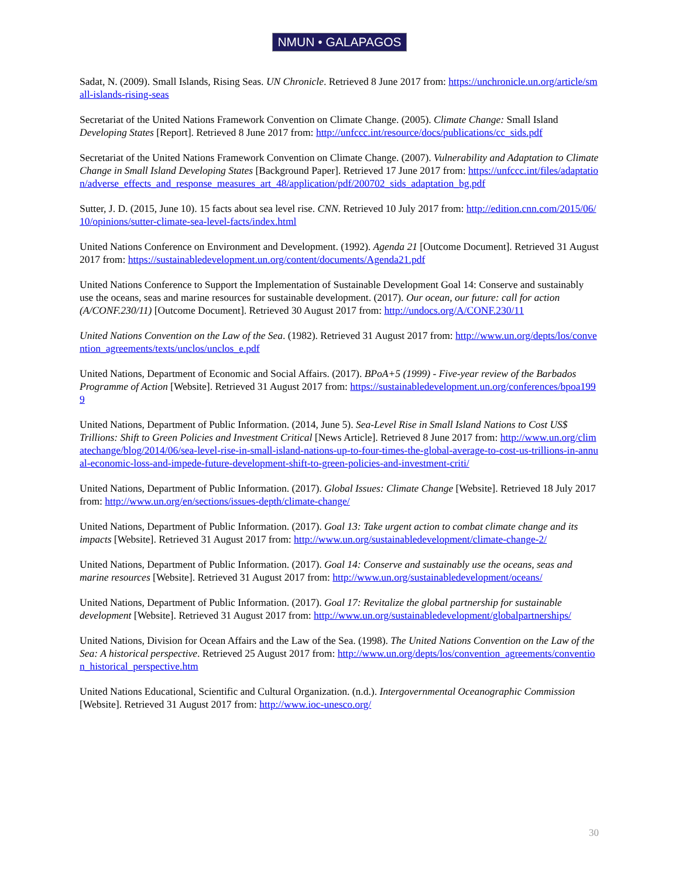NMUN • GALAPAGOS
Sadat, N. (2009). Small Islands, Rising Seas. UN Chronicle. Retrieved 8 June 2017 from: https://unchronicle.un.org/article/small-islands-rising-seas
Secretariat of the United Nations Framework Convention on Climate Change. (2005). Climate Change: Small Island Developing States [Report]. Retrieved 8 June 2017 from: http://unfccc.int/resource/docs/publications/cc_sids.pdf
Secretariat of the United Nations Framework Convention on Climate Change. (2007). Vulnerability and Adaptation to Climate Change in Small Island Developing States [Background Paper]. Retrieved 17 June 2017 from: https://unfccc.int/files/adaptation/adverse_effects_and_response_measures_art_48/application/pdf/200702_sids_adaptation_bg.pdf
Sutter, J. D. (2015, June 10). 15 facts about sea level rise. CNN. Retrieved 10 July 2017 from: http://edition.cnn.com/2015/06/10/opinions/sutter-climate-sea-level-facts/index.html
United Nations Conference on Environment and Development. (1992). Agenda 21 [Outcome Document]. Retrieved 31 August 2017 from: https://sustainabledevelopment.un.org/content/documents/Agenda21.pdf
United Nations Conference to Support the Implementation of Sustainable Development Goal 14: Conserve and sustainably use the oceans, seas and marine resources for sustainable development. (2017). Our ocean, our future: call for action (A/CONF.230/11) [Outcome Document]. Retrieved 30 August 2017 from: http://undocs.org/A/CONF.230/11
United Nations Convention on the Law of the Sea. (1982). Retrieved 31 August 2017 from: http://www.un.org/depts/los/convention_agreements/texts/unclos/unclos_e.pdf
United Nations, Department of Economic and Social Affairs. (2017). BPoA+5 (1999) - Five-year review of the Barbados Programme of Action [Website]. Retrieved 31 August 2017 from: https://sustainabledevelopment.un.org/conferences/bpoa1999
United Nations, Department of Public Information. (2014, June 5). Sea-Level Rise in Small Island Nations to Cost US$ Trillions: Shift to Green Policies and Investment Critical [News Article]. Retrieved 8 June 2017 from: http://www.un.org/climatechange/blog/2014/06/sea-level-rise-in-small-island-nations-up-to-four-times-the-global-average-to-cost-us-trillions-in-annual-economic-loss-and-impede-future-development-shift-to-green-policies-and-investment-criti/
United Nations, Department of Public Information. (2017). Global Issues: Climate Change [Website]. Retrieved 18 July 2017 from: http://www.un.org/en/sections/issues-depth/climate-change/
United Nations, Department of Public Information. (2017). Goal 13: Take urgent action to combat climate change and its impacts [Website]. Retrieved 31 August 2017 from: http://www.un.org/sustainabledevelopment/climate-change-2/
United Nations, Department of Public Information. (2017). Goal 14: Conserve and sustainably use the oceans, seas and marine resources [Website]. Retrieved 31 August 2017 from: http://www.un.org/sustainabledevelopment/oceans/
United Nations, Department of Public Information. (2017). Goal 17: Revitalize the global partnership for sustainable development [Website]. Retrieved 31 August 2017 from: http://www.un.org/sustainabledevelopment/globalpartnerships/
United Nations, Division for Ocean Affairs and the Law of the Sea. (1998). The United Nations Convention on the Law of the Sea: A historical perspective. Retrieved 25 August 2017 from: http://www.un.org/depts/los/convention_agreements/convention_historical_perspective.htm
United Nations Educational, Scientific and Cultural Organization. (n.d.). Intergovernmental Oceanographic Commission [Website]. Retrieved 31 August 2017 from: http://www.ioc-unesco.org/
30